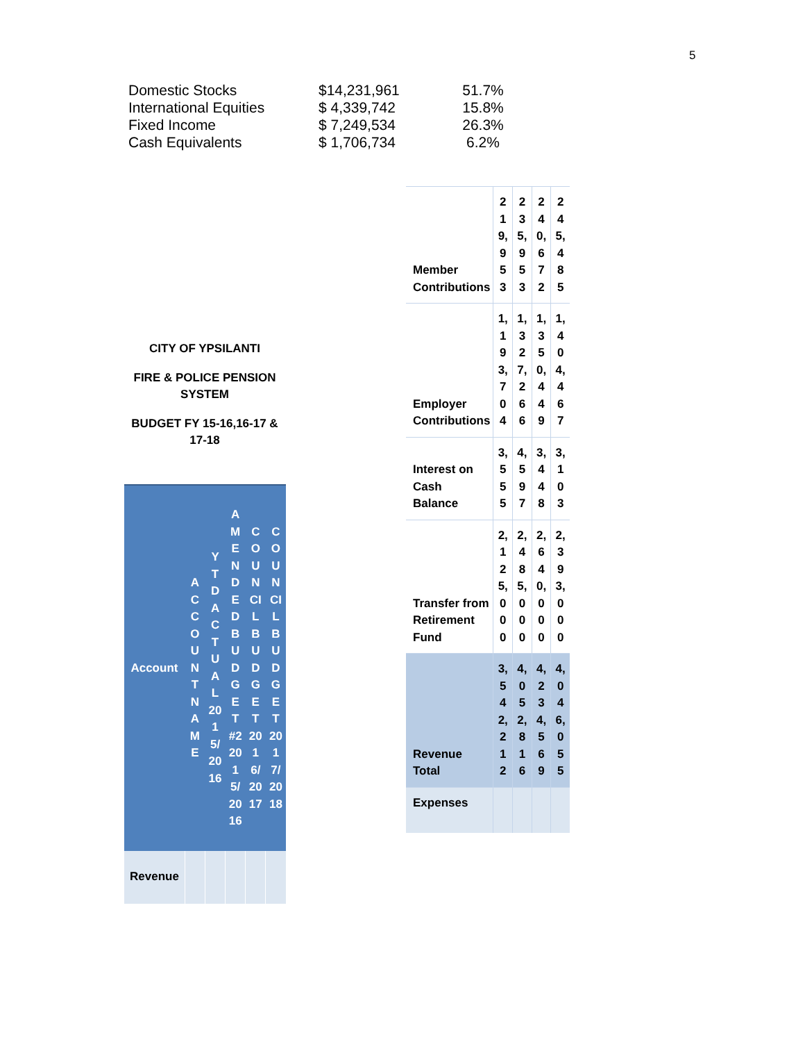5
| Domestic Stocks | $14,231,961 | 51.7% |
| International Equities | $ 4,339,742 | 15.8% |
| Fixed Income | $ 7,249,534 | 26.3% |
| Cash Equivalents | $ 1,706,734 | 6.2% |
CITY OF YPSILANTI
FIRE & POLICE PENSION SYSTEM
BUDGET FY 15-16,16-17 & 17-18
| Account | ACCOUNT NAME | YTD ACTUAL 2015/2016 | AMENDED BUDGET #2 2015/2016 | COUNCIL BUDGET 2016/2017 | COUNCIL BUDGET 2017/2018 |
| --- | --- | --- | --- | --- | --- |
| Revenue | | | | | |
| Member Contributions | 219,953 | 235,953 | 240,672 | 245,485 |
| Employer Contributions | 1,193,704 | 1,327,266 | 1,350,449 | 1,404,467 |
| Interest on Cash Balance | 3,555 | 4,597 | 3,448 | 3,103 |
| Transfer from Retirement Fund | 2,125,000 | 2,485,000 | 2,640,000 | 2,393,000 |
| Revenue Total | 3,542,212 | 4,052,816 | 4,234,569 | 4,046,055 |
| Expenses | | | | |